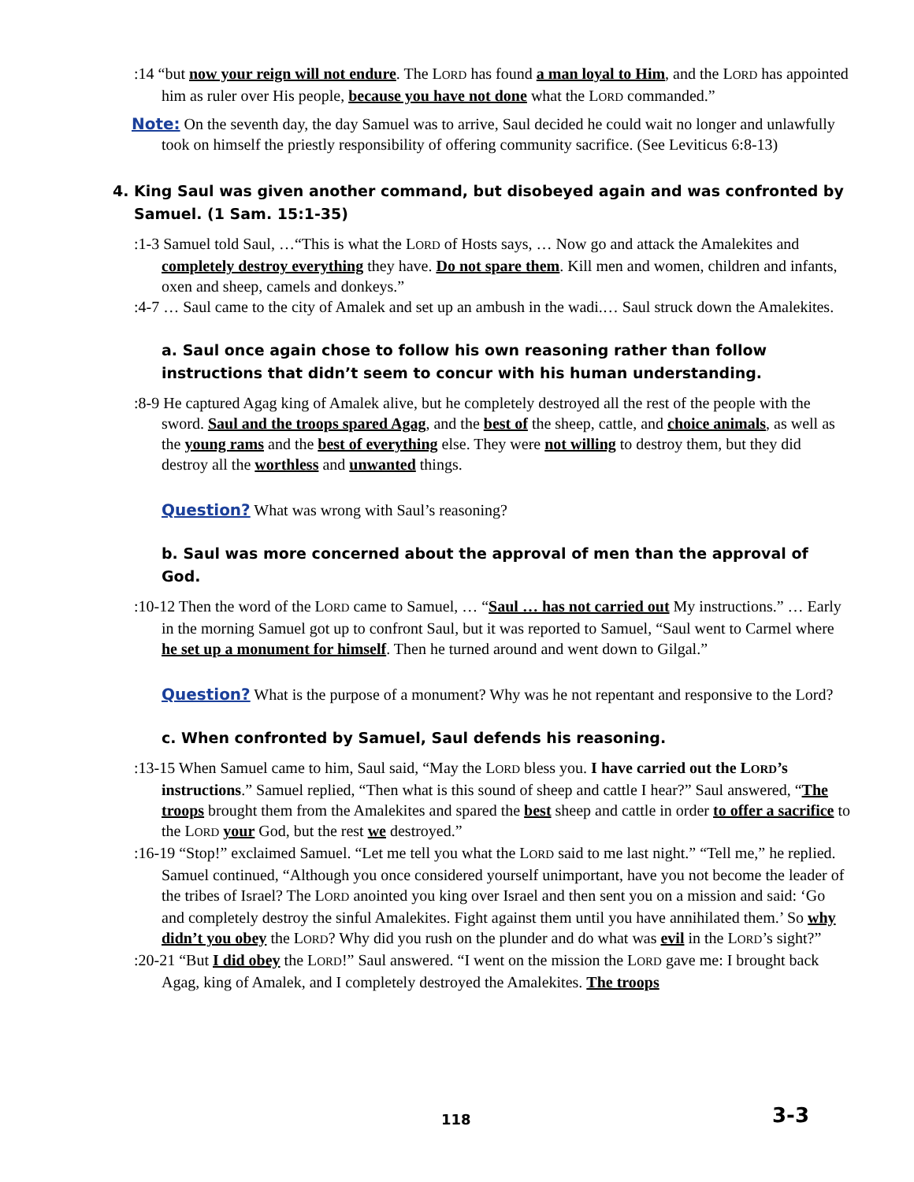:14 “but now your reign will not endure. The LORD has found a man loyal to Him, and the LORD has appointed him as ruler over His people, because you have not done what the LORD commanded.”
Note: On the seventh day, the day Samuel was to arrive, Saul decided he could wait no longer and unlawfully took on himself the priestly responsibility of offering community sacrifice. (See Leviticus 6:8-13)
4. King Saul was given another command, but disobeyed again and was confronted by Samuel. (1 Sam. 15:1-35)
:1-3 Samuel told Saul, …“This is what the LORD of Hosts says, … Now go and attack the Amalekites and completely destroy everything they have. Do not spare them. Kill men and women, children and infants, oxen and sheep, camels and donkeys.”
:4-7 … Saul came to the city of Amalek and set up an ambush in the wadi.… Saul struck down the Amalekites.
a. Saul once again chose to follow his own reasoning rather than follow instructions that didn’t seem to concur with his human understanding.
:8-9 He captured Agag king of Amalek alive, but he completely destroyed all the rest of the people with the sword. Saul and the troops spared Agag, and the best of the sheep, cattle, and choice animals, as well as the young rams and the best of everything else. They were not willing to destroy them, but they did destroy all the worthless and unwanted things.
Question? What was wrong with Saul’s reasoning?
b. Saul was more concerned about the approval of men than the approval of God.
:10-12 Then the word of the LORD came to Samuel, … “Saul … has not carried out My instructions.” … Early in the morning Samuel got up to confront Saul, but it was reported to Samuel, “Saul went to Carmel where he set up a monument for himself. Then he turned around and went down to Gilgal.”
Question? What is the purpose of a monument? Why was he not repentant and responsive to the Lord?
c. When confronted by Samuel, Saul defends his reasoning.
:13-15 When Samuel came to him, Saul said, “May the LORD bless you. I have carried out the LORD’s instructions.” Samuel replied, “Then what is this sound of sheep and cattle I hear?” Saul answered, “The troops brought them from the Amalekites and spared the best sheep and cattle in order to offer a sacrifice to the LORD your God, but the rest we destroyed.”
:16-19 “Stop!” exclaimed Samuel. “Let me tell you what the LORD said to me last night.” “Tell me,” he replied. Samuel continued, “Although you once considered yourself unimportant, have you not become the leader of the tribes of Israel? The LORD anointed you king over Israel and then sent you on a mission and said: ‘Go and completely destroy the sinful Amalekites. Fight against them until you have annihilated them.’ So why didn’t you obey the LORD? Why did you rush on the plunder and do what was evil in the LORD’s sight?”
:20-21 “But I did obey the LORD!” Saul answered. “I went on the mission the LORD gave me: I brought back Agag, king of Amalek, and I completely destroyed the Amalekites. The troops
118 3-3